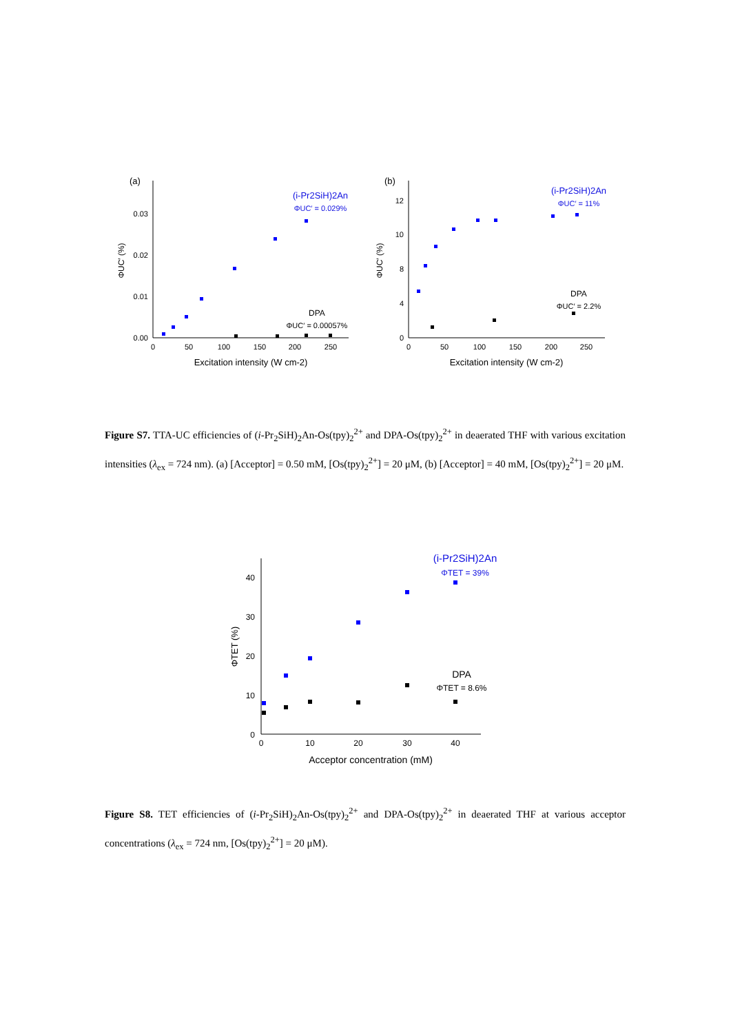(a)
0.00
0.01
0.02
0.03
0
50
100
150
200
250
Excitation intensity (W cm-2)
ΦUC′ (%)
(i-Pr2SiH)2An
ΦUC′ = 0.029%
DPA
ΦUC′ = 0.00057%
(b)
0
4
8
10
12
0
50
100
150
200
250
Excitation intensity (W cm-2)
ΦUC′ (%)
(i-Pr2SiH)2An
ΦUC′ = 11%
DPA
ΦUC′ = 2.2%
Figure S7. TTA-UC efficiencies of (i-Pr<sub>2</sub>SiH)<sub>2</sub>An-Os(tpy)<sub>2</sub><sup>2+</sup> and DPA-Os(tpy)<sub>2</sub><sup>2+</sup> in deaerated THF with various excitation intensities (λ<sub>ex</sub> = 724 nm). (a) [Acceptor] = 0.50 mM, [Os(tpy)<sub>2</sub><sup>2+</sup>] = 20 μM, (b) [Acceptor] = 40 mM, [Os(tpy)<sub>2</sub><sup>2+</sup>] = 20 μM.
0
10
20
30
40
0
10
20
30
40
Acceptor concentration (mM)
ΦTET (%)
(i-Pr2SiH)2An
ΦTET = 39%
DPA
ΦTET = 8.6%
Figure S8. TET efficiencies of (i-Pr<sub>2</sub>SiH)<sub>2</sub>An-Os(tpy)<sub>2</sub><sup>2+</sup> and DPA-Os(tpy)<sub>2</sub><sup>2+</sup> in deaerated THF at various acceptor concentrations (λ<sub>ex</sub> = 724 nm, [Os(tpy)<sub>2</sub><sup>2+</sup>] = 20 μM).